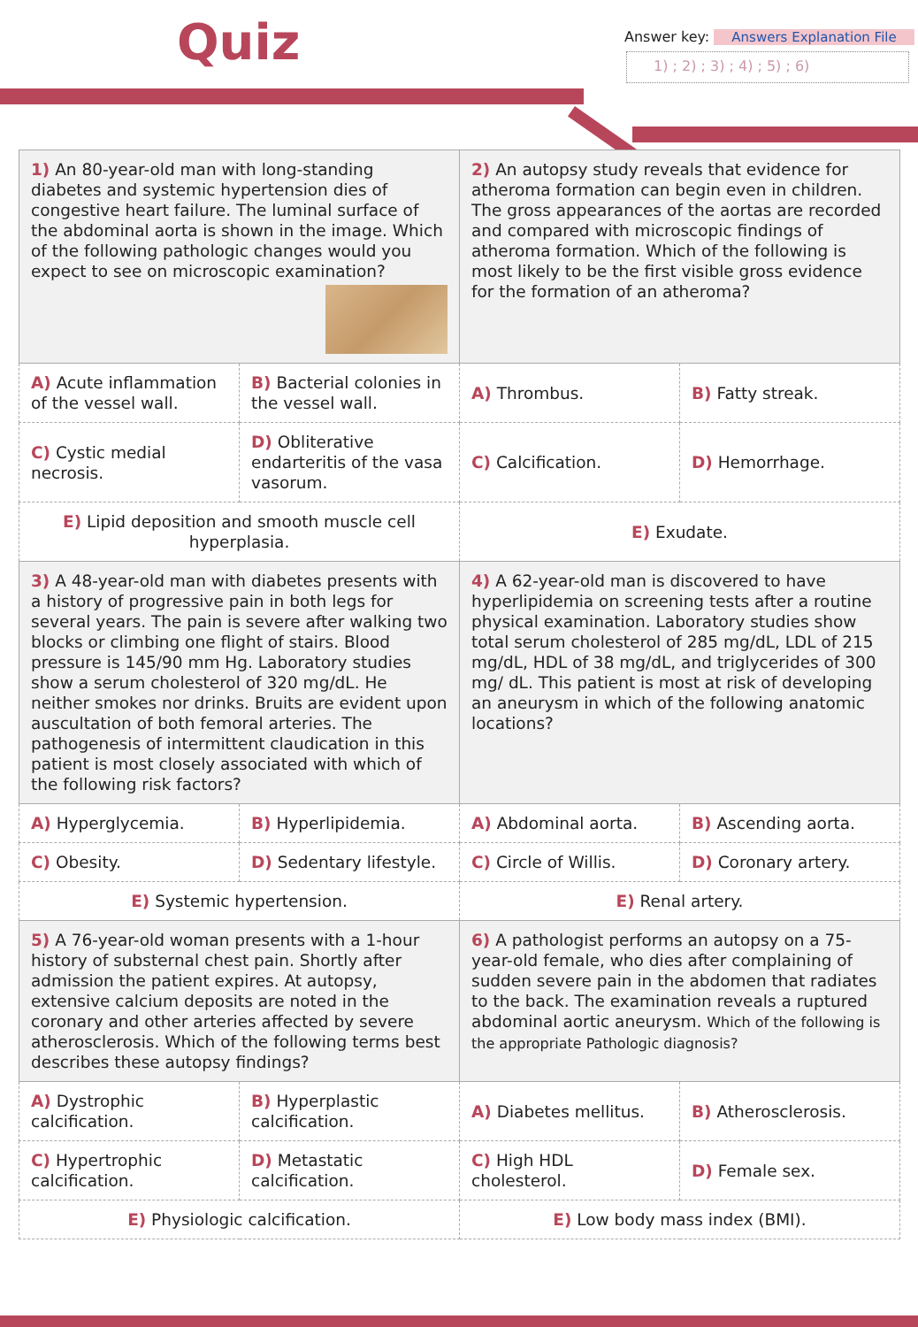Quiz
Answer key: Answers Explanation File
1) ; 2) ; 3) ; 4) ; 5) ; 6)
| 1) An 80-year-old man with long-standing diabetes and systemic hypertension dies of congestive heart failure. The luminal surface of the abdominal aorta is shown in the image. Which of the following pathologic changes would you expect to see on microscopic examination? | | 2) An autopsy study reveals that evidence for atheroma formation can begin even in children. The gross appearances of the aortas are recorded and compared with microscopic findings of atheroma formation. Which of the following is most likely to be the first visible gross evidence for the formation of an atheroma? | |
| A) Acute inflammation of the vessel wall. | B) Bacterial colonies in the vessel wall. | A) Thrombus. | B) Fatty streak. |
| C) Cystic medial necrosis. | D) Obliterative endarteritis of the vasa vasorum. | C) Calcification. | D) Hemorrhage. |
| E) Lipid deposition and smooth muscle cell hyperplasia. | | E) Exudate. | |
| 3) A 48-year-old man with diabetes presents with a history of progressive pain in both legs for several years. The pain is severe after walking two blocks or climbing one flight of stairs. Blood pressure is 145/90 mm Hg. Laboratory studies show a serum cholesterol of 320 mg/dL. He neither smokes nor drinks. Bruits are evident upon auscultation of both femoral arteries. The pathogenesis of intermittent claudication in this patient is most closely associated with which of the following risk factors? | | 4) A 62-year-old man is discovered to have hyperlipidemia on screening tests after a routine physical examination. Laboratory studies show total serum cholesterol of 285 mg/dL, LDL of 215 mg/dL, HDL of 38 mg/dL, and triglycerides of 300 mg/ dL. This patient is most at risk of developing an aneurysm in which of the following anatomic locations? | |
| A) Hyperglycemia. | B) Hyperlipidemia. | A) Abdominal aorta. | B) Ascending aorta. |
| C) Obesity. | D) Sedentary lifestyle. | C) Circle of Willis. | D) Coronary artery. |
| E) Systemic hypertension. | | E) Renal artery. | |
| 5) A 76-year-old woman presents with a 1-hour history of substernal chest pain. Shortly after admission the patient expires. At autopsy, extensive calcium deposits are noted in the coronary and other arteries affected by severe atherosclerosis. Which of the following terms best describes these autopsy findings? | | 6) A pathologist performs an autopsy on a 75-year-old female, who dies after complaining of sudden severe pain in the abdomen that radiates to the back. The examination reveals a ruptured abdominal aortic aneurysm. Which of the following is the appropriate Pathologic diagnosis? | |
| A) Dystrophic calcification. | B) Hyperplastic calcification. | A) Diabetes mellitus. | B) Atherosclerosis. |
| C) Hypertrophic calcification. | D) Metastatic calcification. | C) High HDL cholesterol. | D) Female sex. |
| E) Physiologic calcification. | | E) Low body mass index (BMI). | |